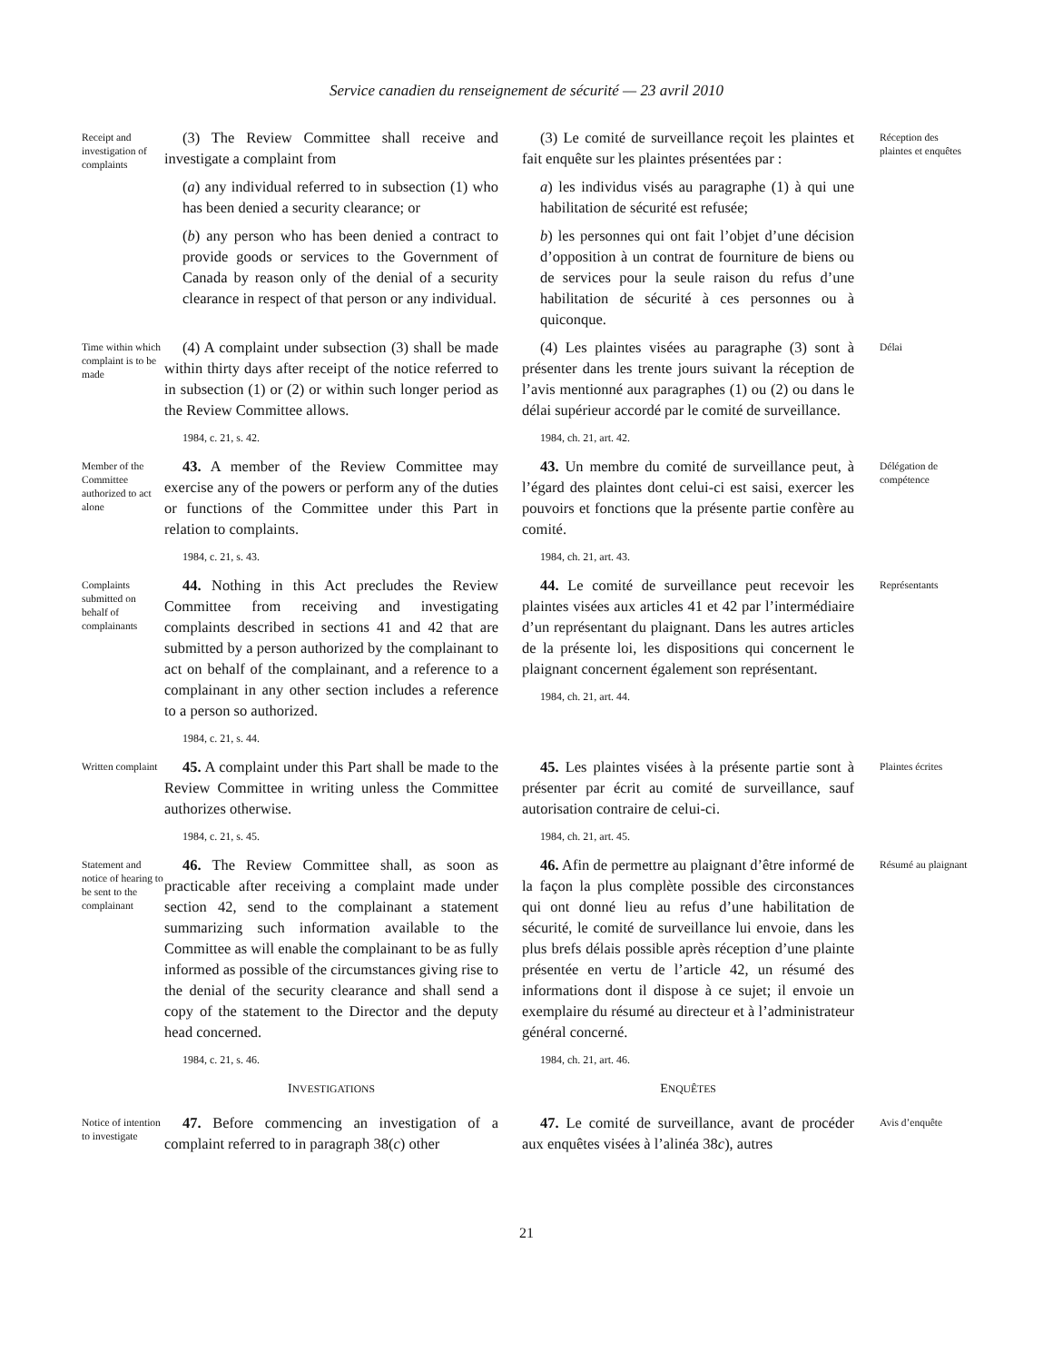Service canadien du renseignement de sécurité — 23 avril 2010
Receipt and investigation of complaints
(3) The Review Committee shall receive and investigate a complaint from
(a) any individual referred to in subsection (1) who has been denied a security clearance; or
(b) any person who has been denied a contract to provide goods or services to the Government of Canada by reason only of the denial of a security clearance in respect of that person or any individual.
(3) Le comité de surveillance reçoit les plaintes et fait enquête sur les plaintes présentées par :
a) les individus visés au paragraphe (1) à qui une habilitation de sécurité est refusée;
b) les personnes qui ont fait l’objet d’une décision d’opposition à un contrat de fourniture de biens ou de services pour la seule raison du refus d’une habilitation de sécurité à ces personnes ou à quiconque.
Réception des plaintes et enquêtes
Time within which complaint is to be made
(4) A complaint under subsection (3) shall be made within thirty days after receipt of the notice referred to in subsection (1) or (2) or within such longer period as the Review Committee allows.
1984, c. 21, s. 42.
(4) Les plaintes visées au paragraphe (3) sont à présenter dans les trente jours suivant la réception de l’avis mentionné aux paragraphes (1) ou (2) ou dans le délai supérieur accordé par le comité de surveillance.
1984, ch. 21, art. 42.
Délai
Member of the Committee authorized to act alone
43. A member of the Review Committee may exercise any of the powers or perform any of the duties or functions of the Committee under this Part in relation to complaints.
1984, c. 21, s. 43.
43. Un membre du comité de surveillance peut, à l’égard des plaintes dont celui-ci est saisi, exercer les pouvoirs et fonctions que la présente partie confère au comité.
1984, ch. 21, art. 43.
Délégation de compétence
Complaints submitted on behalf of complainants
44. Nothing in this Act precludes the Review Committee from receiving and investigating complaints described in sections 41 and 42 that are submitted by a person authorized by the complainant to act on behalf of the complainant, and a reference to a complainant in any other section includes a reference to a person so authorized.
1984, c. 21, s. 44.
44. Le comité de surveillance peut recevoir les plaintes visées aux articles 41 et 42 par l’intermédiaire d’un représentant du plaignant. Dans les autres articles de la présente loi, les dispositions qui concernent le plaignant concernent également son représentant.
1984, ch. 21, art. 44.
Représentants
Written complaint
45. A complaint under this Part shall be made to the Review Committee in writing unless the Committee authorizes otherwise.
1984, c. 21, s. 45.
45. Les plaintes visées à la présente partie sont à présenter par écrit au comité de surveillance, sauf autorisation contraire de celui-ci.
1984, ch. 21, art. 45.
Plaintes écrites
Statement and notice of hearing to be sent to the complainant
46. The Review Committee shall, as soon as practicable after receiving a complaint made under section 42, send to the complainant a statement summarizing such information available to the Committee as will enable the complainant to be as fully informed as possible of the circumstances giving rise to the denial of the security clearance and shall send a copy of the statement to the Director and the deputy head concerned.
1984, c. 21, s. 46.
INVESTIGATIONS
46. Afin de permettre au plaignant d’être informé de la façon la plus complète possible des circonstances qui ont donné lieu au refus d’une habilitation de sécurité, le comité de surveillance lui envoie, dans les plus brefs délais possible après réception d’une plainte présentée en vertu de l’article 42, un résumé des informations dont il dispose à ce sujet; il envoie un exemplaire du résumé au directeur et à l’administrateur général concerné.
1984, ch. 21, art. 46.
ENQUÊTES
Résumé au plaignant
Notice of intention to investigate
47. Before commencing an investigation of a complaint referred to in paragraph 38(c) other
47. Le comité de surveillance, avant de procéder aux enquêtes visées à l’alinéa 38c), autres
Avis d’enquête
21